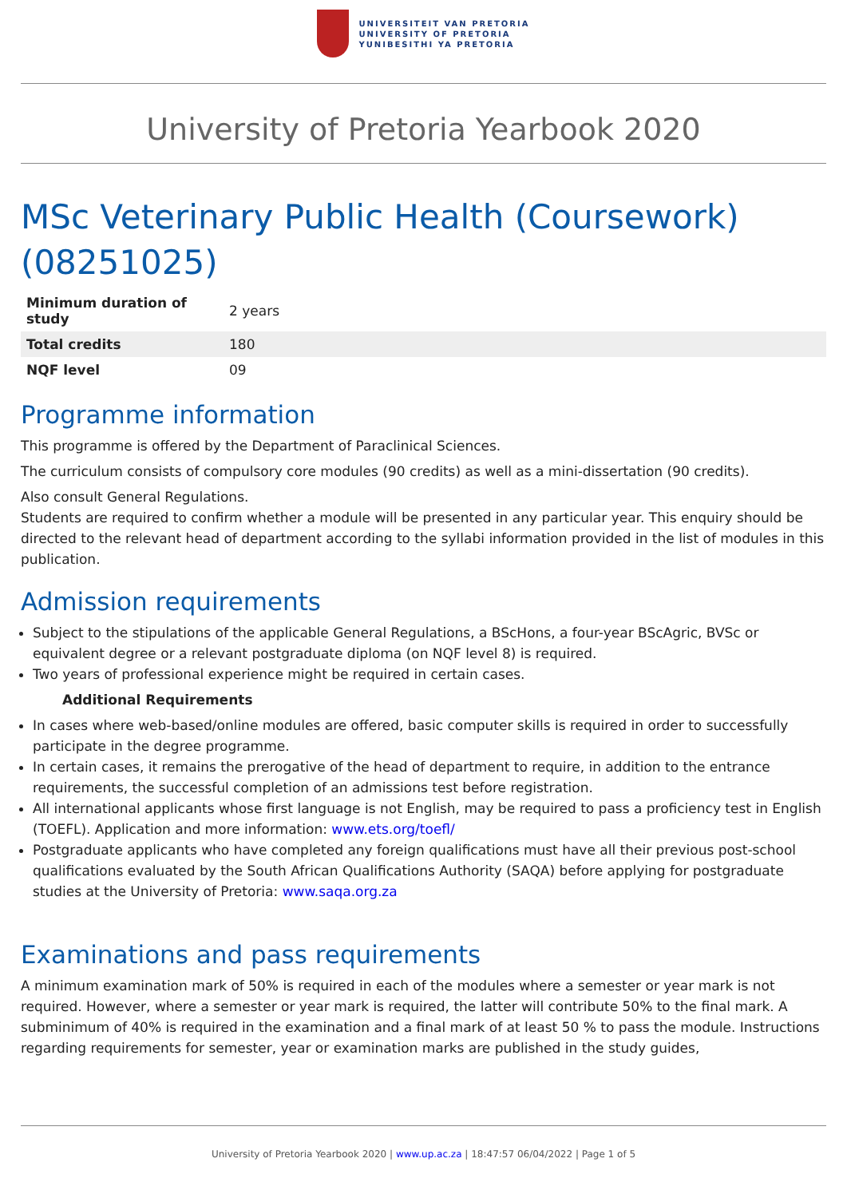UNIVERSITEIT VAN PRETORIA
UNIVERSITY OF PRETORIA
YUNIBESITHI YA PRETORIA
University of Pretoria Yearbook 2020
MSc Veterinary Public Health (Coursework) (08251025)
| Minimum duration of study | 2 years |
| Total credits | 180 |
| NQF level | 09 |
Programme information
This programme is offered by the Department of Paraclinical Sciences.
The curriculum consists of compulsory core modules (90 credits) as well as a mini-dissertation (90 credits).
Also consult General Regulations.
Students are required to confirm whether a module will be presented in any particular year. This enquiry should be directed to the relevant head of department according to the syllabi information provided in the list of modules in this publication.
Admission requirements
Subject to the stipulations of the applicable General Regulations, a BScHons, a four-year BScAgric, BVSc or equivalent degree or a relevant postgraduate diploma (on NQF level 8) is required.
Two years of professional experience might be required in certain cases.
Additional Requirements
In cases where web-based/online modules are offered, basic computer skills is required in order to successfully participate in the degree programme.
In certain cases, it remains the prerogative of the head of department to require, in addition to the entrance requirements, the successful completion of an admissions test before registration.
All international applicants whose first language is not English, may be required to pass a proficiency test in English (TOEFL). Application and more information: www.ets.org/toefl/
Postgraduate applicants who have completed any foreign qualifications must have all their previous post-school qualifications evaluated by the South African Qualifications Authority (SAQA) before applying for postgraduate studies at the University of Pretoria: www.saqa.org.za
Examinations and pass requirements
A minimum examination mark of 50% is required in each of the modules where a semester or year mark is not required. However, where a semester or year mark is required, the latter will contribute 50% to the final mark. A subminimum of 40% is required in the examination and a final mark of at least 50 % to pass the module. Instructions regarding requirements for semester, year or examination marks are published in the study guides,
University of Pretoria Yearbook 2020 | www.up.ac.za | 18:47:57 06/04/2022 | Page 1 of 5